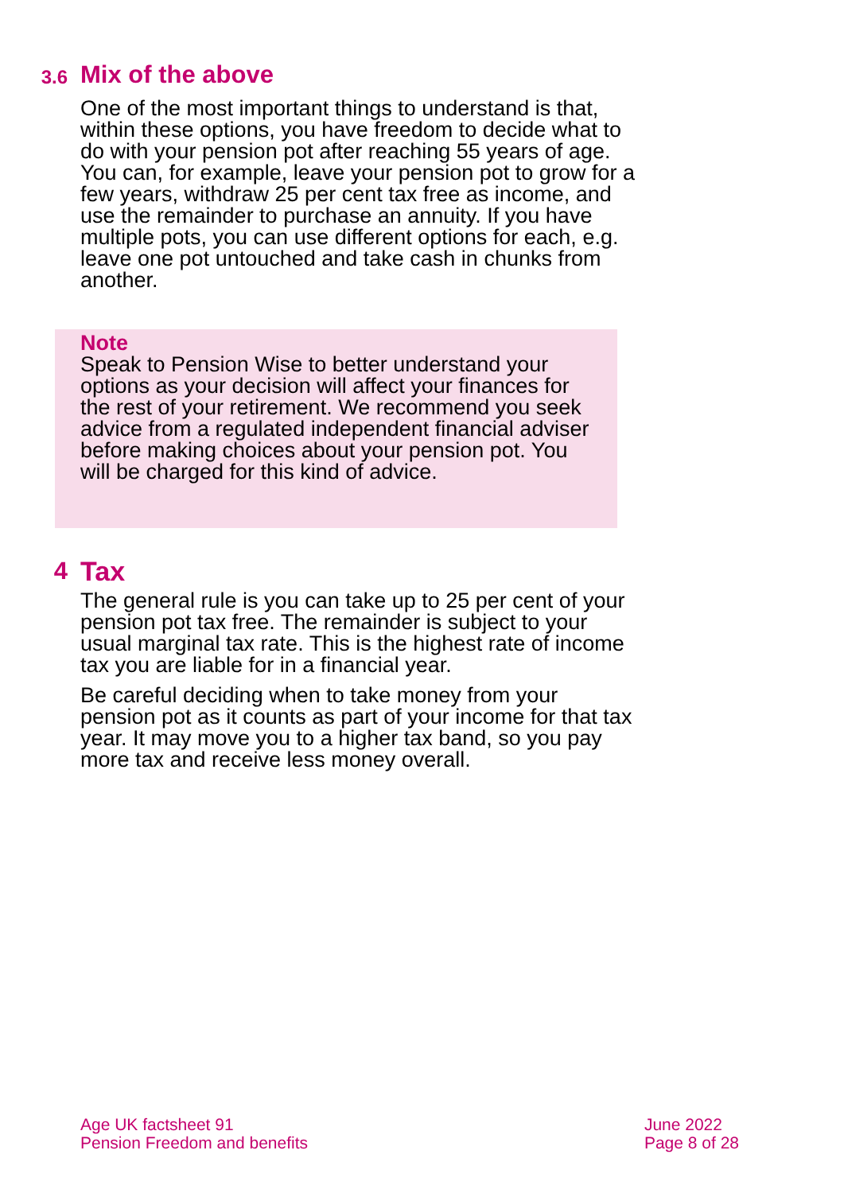3.6
Mix of the above
One of the most important things to understand is that, within these options, you have freedom to decide what to do with your pension pot after reaching 55 years of age. You can, for example, leave your pension pot to grow for a few years, withdraw 25 per cent tax free as income, and use the remainder to purchase an annuity. If you have multiple pots, you can use different options for each, e.g. leave one pot untouched and take cash in chunks from another.
Note
Speak to Pension Wise to better understand your options as your decision will affect your finances for the rest of your retirement. We recommend you seek advice from a regulated independent financial adviser before making choices about your pension pot. You will be charged for this kind of advice.
4 Tax
The general rule is you can take up to 25 per cent of your pension pot tax free. The remainder is subject to your usual marginal tax rate. This is the highest rate of income tax you are liable for in a financial year.
Be careful deciding when to take money from your pension pot as it counts as part of your income for that tax year. It may move you to a higher tax band, so you pay more tax and receive less money overall.
Age UK factsheet 91
Pension Freedom and benefits
June 2022
Page 8 of 28